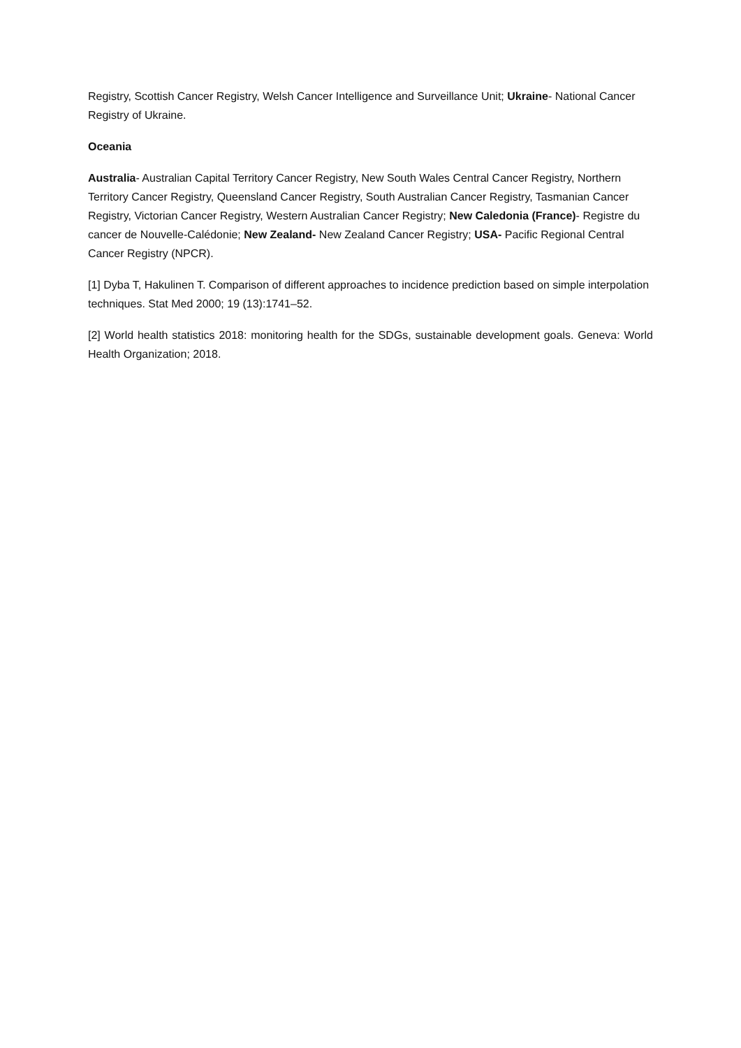Registry, Scottish Cancer Registry, Welsh Cancer Intelligence and Surveillance Unit; Ukraine- National Cancer Registry of Ukraine.
Oceania
Australia- Australian Capital Territory Cancer Registry, New South Wales Central Cancer Registry, Northern Territory Cancer Registry, Queensland Cancer Registry, South Australian Cancer Registry, Tasmanian Cancer Registry, Victorian Cancer Registry, Western Australian Cancer Registry; New Caledonia (France)- Registre du cancer de Nouvelle-Calédonie; New Zealand- New Zealand Cancer Registry; USA- Pacific Regional Central Cancer Registry (NPCR).
[1] Dyba T, Hakulinen T. Comparison of different approaches to incidence prediction based on simple interpolation techniques. Stat Med 2000; 19 (13):1741–52.
[2] World health statistics 2018: monitoring health for the SDGs, sustainable development goals. Geneva: World Health Organization; 2018.